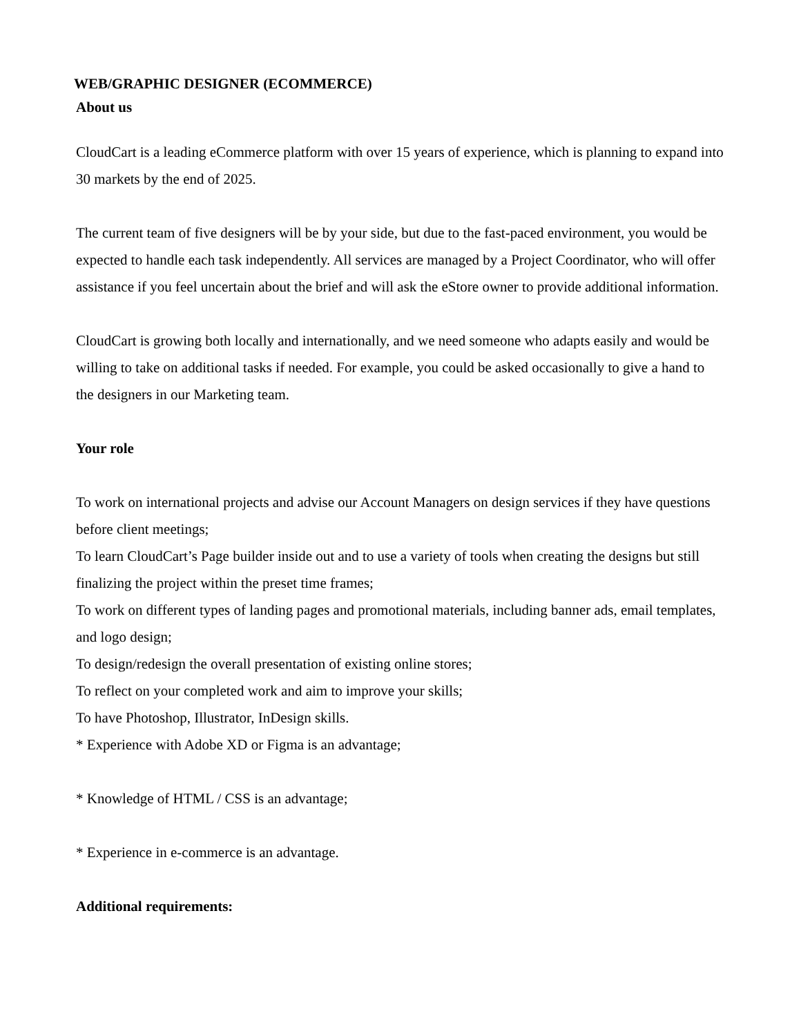WEB/GRAPHIC DESIGNER (ECOMMERCE)
About us
CloudCart is a leading eCommerce platform with over 15 years of experience, which is planning to expand into 30 markets by the end of 2025.
The current team of five designers will be by your side, but due to the fast-paced environment, you would be expected to handle each task independently. All services are managed by a Project Coordinator, who will offer assistance if you feel uncertain about the brief and will ask the eStore owner to provide additional information.
CloudCart is growing both locally and internationally, and we need someone who adapts easily and would be willing to take on additional tasks if needed. For example, you could be asked occasionally to give a hand to the designers in our Marketing team.
Your role
To work on international projects and advise our Account Managers on design services if they have questions before client meetings;
To learn CloudCart’s Page builder inside out and to use a variety of tools when creating the designs but still finalizing the project within the preset time frames;
To work on different types of landing pages and promotional materials, including banner ads, email templates, and logo design;
To design/redesign the overall presentation of existing online stores;
To reflect on your completed work and aim to improve your skills;
To have Photoshop, Illustrator, InDesign skills.
* Experience with Adobe XD or Figma is an advantage;
* Knowledge of HTML / CSS is an advantage;
* Experience in e-commerce is an advantage.
Additional requirements: